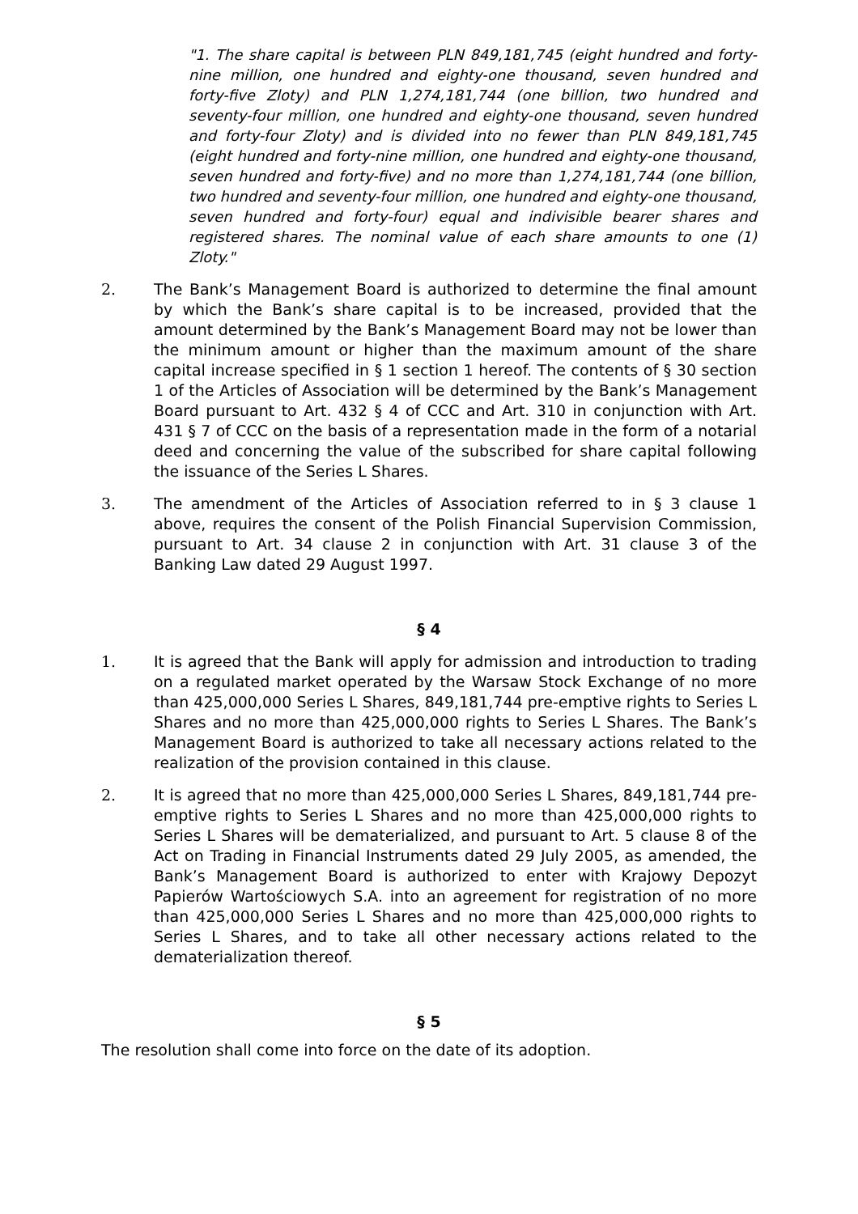"1. The share capital is between PLN 849,181,745 (eight hundred and forty-nine million, one hundred and eighty-one thousand, seven hundred and forty-five Zloty) and PLN 1,274,181,744 (one billion, two hundred and seventy-four million, one hundred and eighty-one thousand, seven hundred and forty-four Zloty) and is divided into no fewer than PLN 849,181,745 (eight hundred and forty-nine million, one hundred and eighty-one thousand, seven hundred and forty-five) and no more than 1,274,181,744 (one billion, two hundred and seventy-four million, one hundred and eighty-one thousand, seven hundred and forty-four) equal and indivisible bearer shares and registered shares. The nominal value of each share amounts to one (1) Zloty."
2. The Bank’s Management Board is authorized to determine the final amount by which the Bank’s share capital is to be increased, provided that the amount determined by the Bank’s Management Board may not be lower than the minimum amount or higher than the maximum amount of the share capital increase specified in § 1 section 1 hereof. The contents of § 30 section 1 of the Articles of Association will be determined by the Bank’s Management Board pursuant to Art. 432 § 4 of CCC and Art. 310 in conjunction with Art. 431 § 7 of CCC on the basis of a representation made in the form of a notarial deed and concerning the value of the subscribed for share capital following the issuance of the Series L Shares.
3. The amendment of the Articles of Association referred to in § 3 clause 1 above, requires the consent of the Polish Financial Supervision Commission, pursuant to Art. 34 clause 2 in conjunction with Art. 31 clause 3 of the Banking Law dated 29 August 1997.
§ 4
1. It is agreed that the Bank will apply for admission and introduction to trading on a regulated market operated by the Warsaw Stock Exchange of no more than 425,000,000 Series L Shares, 849,181,744 pre-emptive rights to Series L Shares and no more than 425,000,000 rights to Series L Shares. The Bank’s Management Board is authorized to take all necessary actions related to the realization of the provision contained in this clause.
2. It is agreed that no more than 425,000,000 Series L Shares, 849,181,744 pre-emptive rights to Series L Shares and no more than 425,000,000 rights to Series L Shares will be dematerialized, and pursuant to Art. 5 clause 8 of the Act on Trading in Financial Instruments dated 29 July 2005, as amended, the Bank’s Management Board is authorized to enter with Krajowy Depozyt Papierów Wartościowych S.A. into an agreement for registration of no more than 425,000,000 Series L Shares and no more than 425,000,000 rights to Series L Shares, and to take all other necessary actions related to the dematerialization thereof.
§ 5
The resolution shall come into force on the date of its adoption.